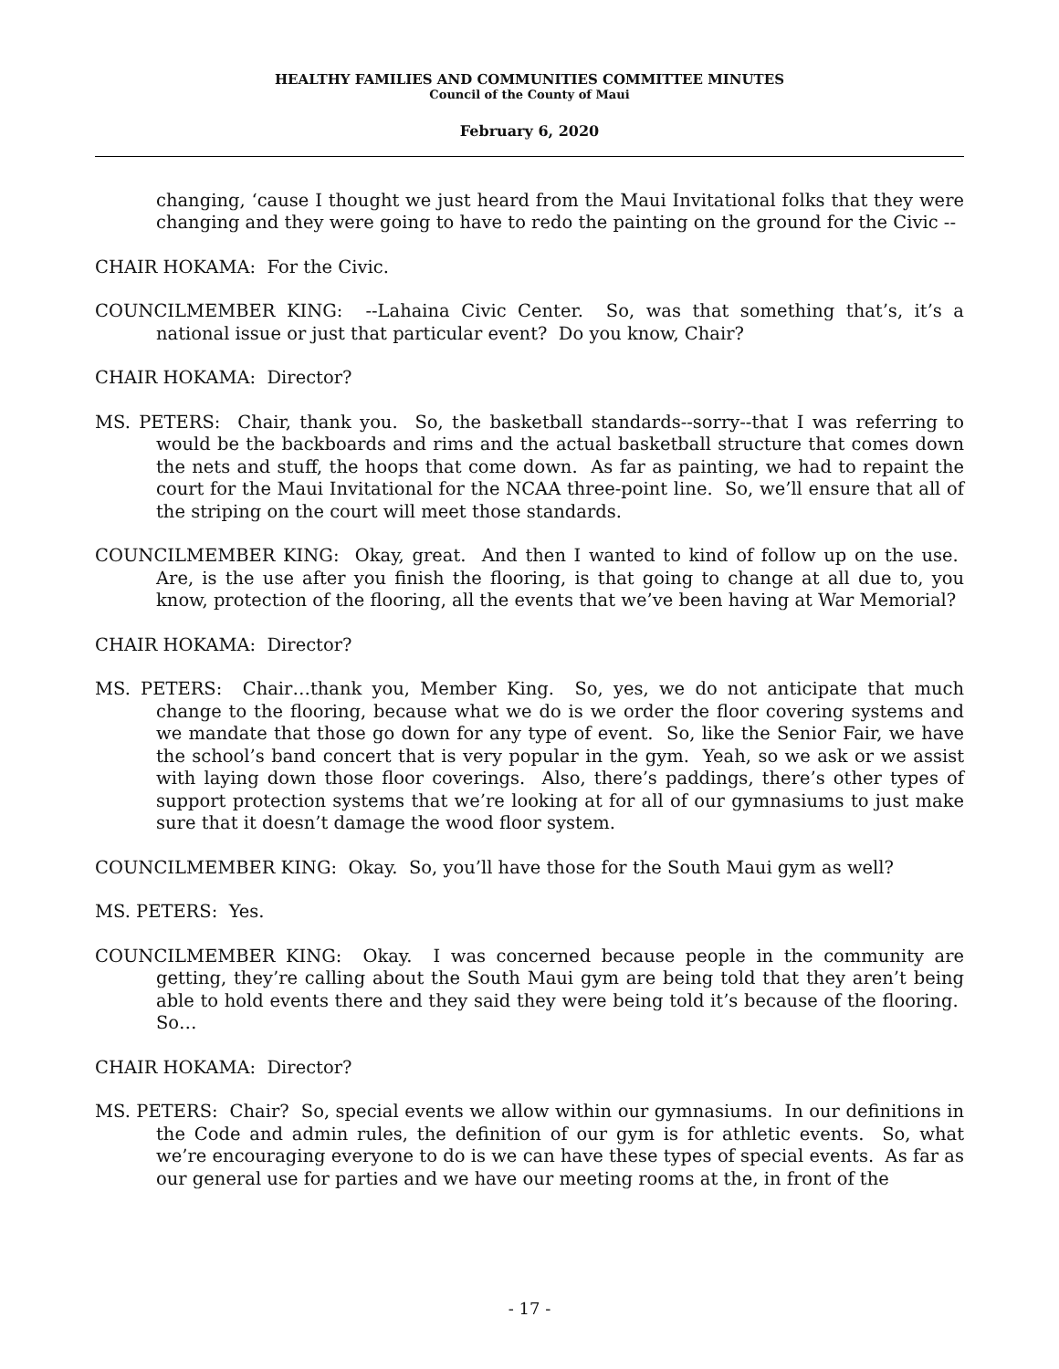HEALTHY FAMILIES AND COMMUNITIES COMMITTEE MINUTES
Council of the County of Maui
February 6, 2020
changing, ‘cause I thought we just heard from the Maui Invitational folks that they were changing and they were going to have to redo the painting on the ground for the Civic --
CHAIR HOKAMA: For the Civic.
COUNCILMEMBER KING: --Lahaina Civic Center. So, was that something that’s, it’s a national issue or just that particular event? Do you know, Chair?
CHAIR HOKAMA: Director?
MS. PETERS: Chair, thank you. So, the basketball standards--sorry--that I was referring to would be the backboards and rims and the actual basketball structure that comes down the nets and stuff, the hoops that come down. As far as painting, we had to repaint the court for the Maui Invitational for the NCAA three-point line. So, we’ll ensure that all of the striping on the court will meet those standards.
COUNCILMEMBER KING: Okay, great. And then I wanted to kind of follow up on the use. Are, is the use after you finish the flooring, is that going to change at all due to, you know, protection of the flooring, all the events that we’ve been having at War Memorial?
CHAIR HOKAMA: Director?
MS. PETERS: Chair…thank you, Member King. So, yes, we do not anticipate that much change to the flooring, because what we do is we order the floor covering systems and we mandate that those go down for any type of event. So, like the Senior Fair, we have the school’s band concert that is very popular in the gym. Yeah, so we ask or we assist with laying down those floor coverings. Also, there’s paddings, there’s other types of support protection systems that we’re looking at for all of our gymnasiums to just make sure that it doesn’t damage the wood floor system.
COUNCILMEMBER KING: Okay. So, you’ll have those for the South Maui gym as well?
MS. PETERS: Yes.
COUNCILMEMBER KING: Okay. I was concerned because people in the community are getting, they’re calling about the South Maui gym are being told that they aren’t being able to hold events there and they said they were being told it’s because of the flooring. So…
CHAIR HOKAMA: Director?
MS. PETERS: Chair? So, special events we allow within our gymnasiums. In our definitions in the Code and admin rules, the definition of our gym is for athletic events. So, what we’re encouraging everyone to do is we can have these types of special events. As far as our general use for parties and we have our meeting rooms at the, in front of the
- 17 -